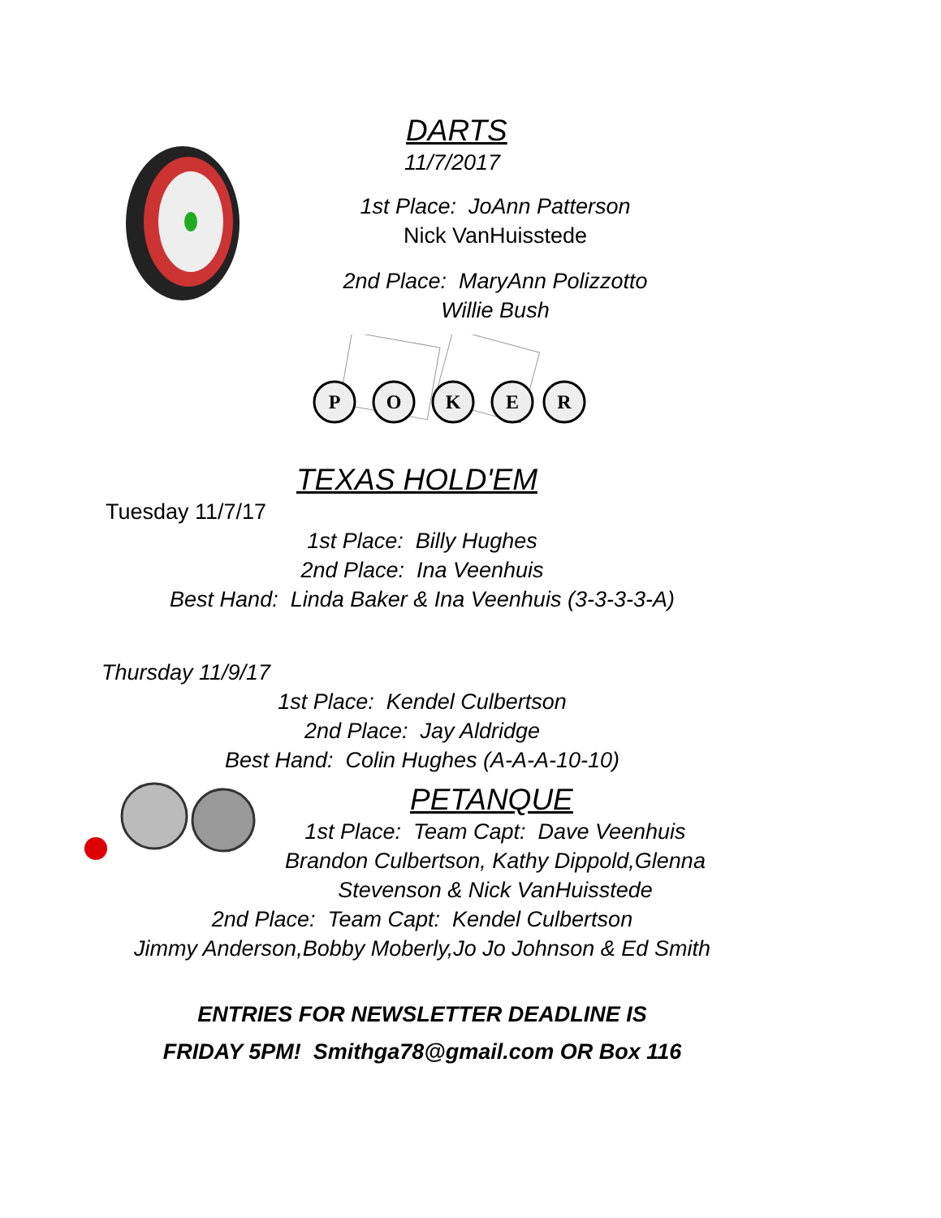P
O
K
E
R
DARTS
11/7/2017
1st Place: JoAnn Patterson
Nick VanHuisstede
2nd Place: MaryAnn Polizzotto
Willie Bush
TEXAS HOLD'EM
Tuesday 11/7/17
1st Place: Billy Hughes
2nd Place: Ina Veenhuis
Best Hand: Linda Baker & Ina Veenhuis (3-3-3-3-A)
Thursday 11/9/17
1st Place: Kendel Culbertson
2nd Place: Jay Aldridge
Best Hand: Colin Hughes (A-A-A-10-10)
PETANQUE
1st Place: Team Capt: Dave Veenhuis
Brandon Culbertson, Kathy Dippold,Glenna
Stevenson & Nick VanHuisstede
2nd Place: Team Capt: Kendel Culbertson
Jimmy Anderson,Bobby Moberly,Jo Jo Johnson & Ed Smith
ENTRIES FOR NEWSLETTER DEADLINE IS
FRIDAY 5PM! Smithga78@gmail.com OR Box 116